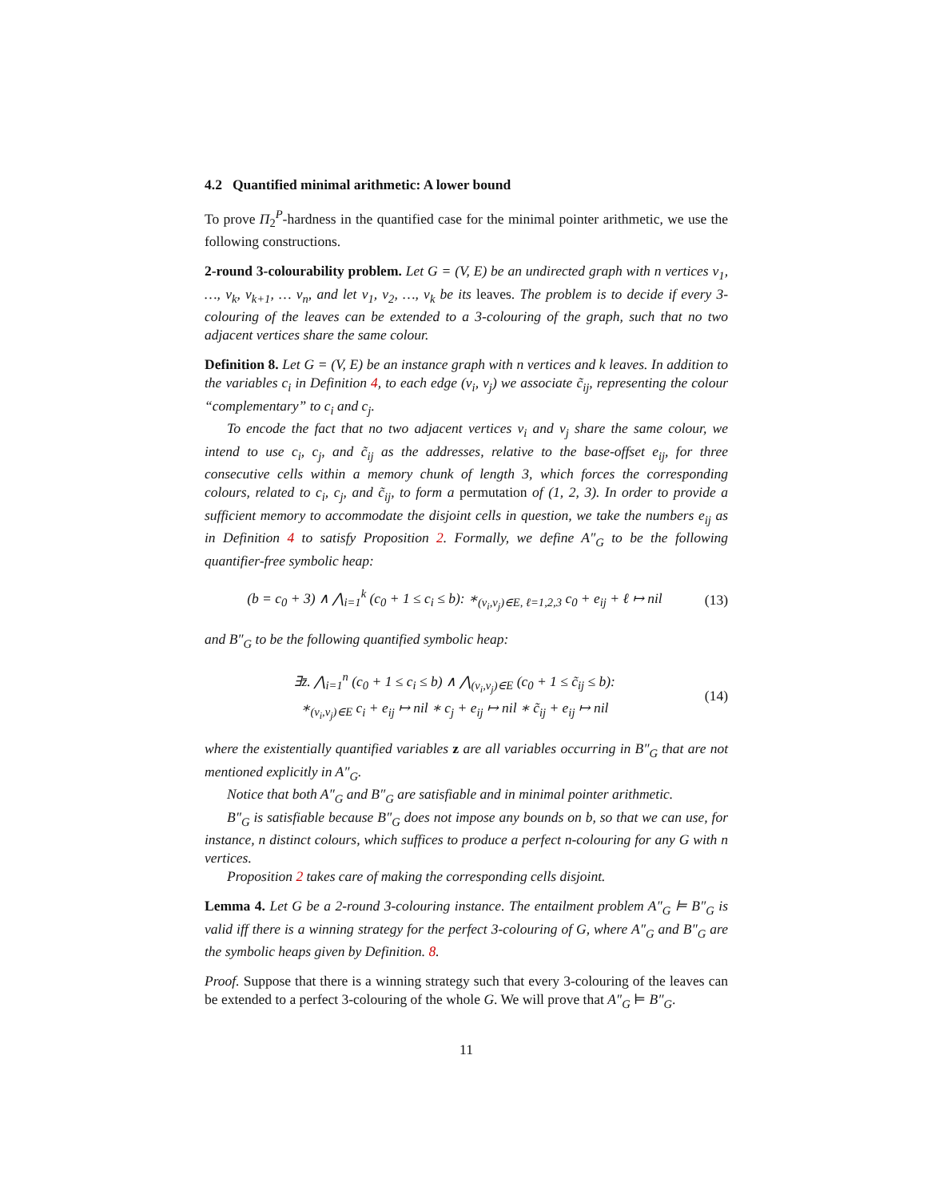4.2 Quantified minimal arithmetic: A lower bound
To prove Π<sub>2</sub><sup>P</sup>-hardness in the quantified case for the minimal pointer arithmetic, we use the following constructions.
2-round 3-colourability problem. Let G = (V, E) be an undirected graph with n vertices v<sub>1</sub>, …, v<sub>k</sub>, v<sub>k+1</sub>, … v<sub>n</sub>, and let v<sub>1</sub>, v<sub>2</sub>, …, v<sub>k</sub> be its leaves. The problem is to decide if every 3-colouring of the leaves can be extended to a 3-colouring of the graph, such that no two adjacent vertices share the same colour.
Definition 8. Let G = (V, E) be an instance graph with n vertices and k leaves. In addition to the variables c<sub>i</sub> in Definition 4, to each edge (v<sub>i</sub>, v<sub>j</sub>) we associate c̃<sub>ij</sub>, representing the colour “complementary” to c<sub>i</sub> and c<sub>j</sub>.
To encode the fact that no two adjacent vertices v<sub>i</sub> and v<sub>j</sub> share the same colour, we intend to use c<sub>i</sub>, c<sub>j</sub>, and c̃<sub>ij</sub> as the addresses, relative to the base-offset e<sub>ij</sub>, for three consecutive cells within a memory chunk of length 3, which forces the corresponding colours, related to c<sub>i</sub>, c<sub>j</sub>, and c̃<sub>ij</sub>, to form a permutation of (1, 2, 3). In order to provide a sufficient memory to accommodate the disjoint cells in question, we take the numbers e<sub>ij</sub> as in Definition 4 to satisfy Proposition 2. Formally, we define A″<sub>G</sub> to be the following quantifier-free symbolic heap:
(b = c<sub>0</sub> + 3) ∧ ⋀<sub>i=1</sub><sup>k</sup> (c<sub>0</sub> + 1 ≤ c<sub>i</sub> ≤ b): ∗<sub>(v<sub>i</sub>,v<sub>j</sub>)∈E, ℓ=1,2,3</sub> c<sub>0</sub> + e<sub>ij</sub> + ℓ ↦ nil (13)
and B″<sub>G</sub> to be the following quantified symbolic heap:
∃z̄. ⋀<sub>i=1</sub><sup>n</sup> (c<sub>0</sub> + 1 ≤ c<sub>i</sub> ≤ b) ∧ ⋀<sub>(v<sub>i</sub>,v<sub>j</sub>)∈E</sub> (c<sub>0</sub> + 1 ≤ c̃<sub>ij</sub> ≤ b):
∗<sub>(v<sub>i</sub>,v<sub>j</sub>)∈E</sub> c<sub>i</sub> + e<sub>ij</sub> ↦ nil ∗ c<sub>j</sub> + e<sub>ij</sub> ↦ nil ∗ c̃<sub>ij</sub> + e<sub>ij</sub> ↦ nil (14)
where the existentially quantified variables z are all variables occurring in B″<sub>G</sub> that are not mentioned explicitly in A″<sub>G</sub>.
Notice that both A″<sub>G</sub> and B″<sub>G</sub> are satisfiable and in minimal pointer arithmetic.
B″<sub>G</sub> is satisfiable because B″<sub>G</sub> does not impose any bounds on b, so that we can use, for instance, n distinct colours, which suffices to produce a perfect n-colouring for any G with n vertices.
Proposition 2 takes care of making the corresponding cells disjoint.
Lemma 4. Let G be a 2-round 3-colouring instance. The entailment problem A″<sub>G</sub> ⊨ B″<sub>G</sub> is valid iff there is a winning strategy for the perfect 3-colouring of G, where A″<sub>G</sub> and B″<sub>G</sub> are the symbolic heaps given by Definition. 8.
Proof. Suppose that there is a winning strategy such that every 3-colouring of the leaves can be extended to a perfect 3-colouring of the whole G. We will prove that A″<sub>G</sub> ⊨ B″<sub>G</sub>.
11